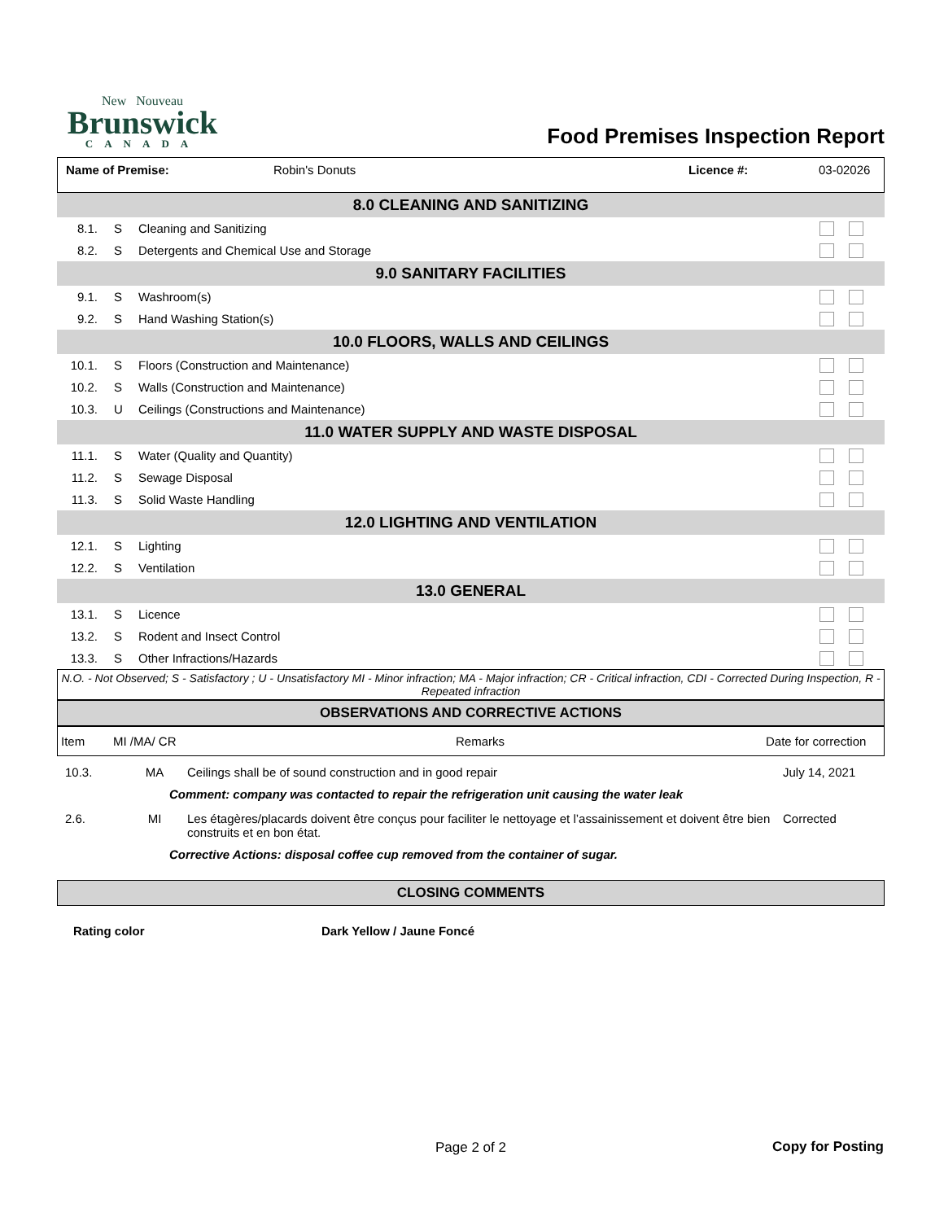New Nouveau
Brunswick
CANADA
Food Premises Inspection Report
Name of Premise: Robin's Donuts Licence #: 03-02026
| 8.0 CLEANING AND SANITIZING | | | |
| 8.1. | S | Cleaning and Sanitizing | |
| 8.2. | S | Detergents and Chemical Use and Storage | |
| 9.0 SANITARY FACILITIES | | | |
| 9.1. | S | Washroom(s) | |
| 9.2. | S | Hand Washing Station(s) | |
| 10.0 FLOORS, WALLS AND CEILINGS | | | |
| 10.1. | S | Floors (Construction and Maintenance) | |
| 10.2. | S | Walls (Construction and Maintenance) | |
| 10.3. | U | Ceilings (Constructions and Maintenance) | |
| 11.0 WATER SUPPLY AND WASTE DISPOSAL | | | |
| 11.1. | S | Water (Quality and Quantity) | |
| 11.2. | S | Sewage Disposal | |
| 11.3. | S | Solid Waste Handling | |
| 12.0 LIGHTING AND VENTILATION | | | |
| 12.1. | S | Lighting | |
| 12.2. | S | Ventilation | |
| 13.0 GENERAL | | | |
| 13.1. | S | Licence | |
| 13.2. | S | Rodent and Insect Control | |
| 13.3. | S | Other Infractions/Hazards | |
N.O. - Not Observed; S - Satisfactory ; U - Unsatisfactory MI - Minor infraction; MA - Major infraction; CR - Critical infraction, CDI - Corrected During Inspection, R - Repeated infraction
OBSERVATIONS AND CORRECTIVE ACTIONS
| Item | MI /MA/ CR | Remarks | Date for correction |
| 10.3. | MA | Ceilings shall be of sound construction and in good repair | July 14, 2021 |
| | Comment: company was contacted to repair the refrigeration unit causing the water leak | | |
| 2.6. | MI | Les étagères/placards doivent être conçus pour faciliter le nettoyage et l’assainissement et doivent être bien construits et en bon état. | Corrected |
| | Corrective Actions: disposal coffee cup removed from the container of sugar. | | |
CLOSING COMMENTS
Rating color Dark Yellow / Jaune Foncé
Page 2 of 2 Copy for Posting